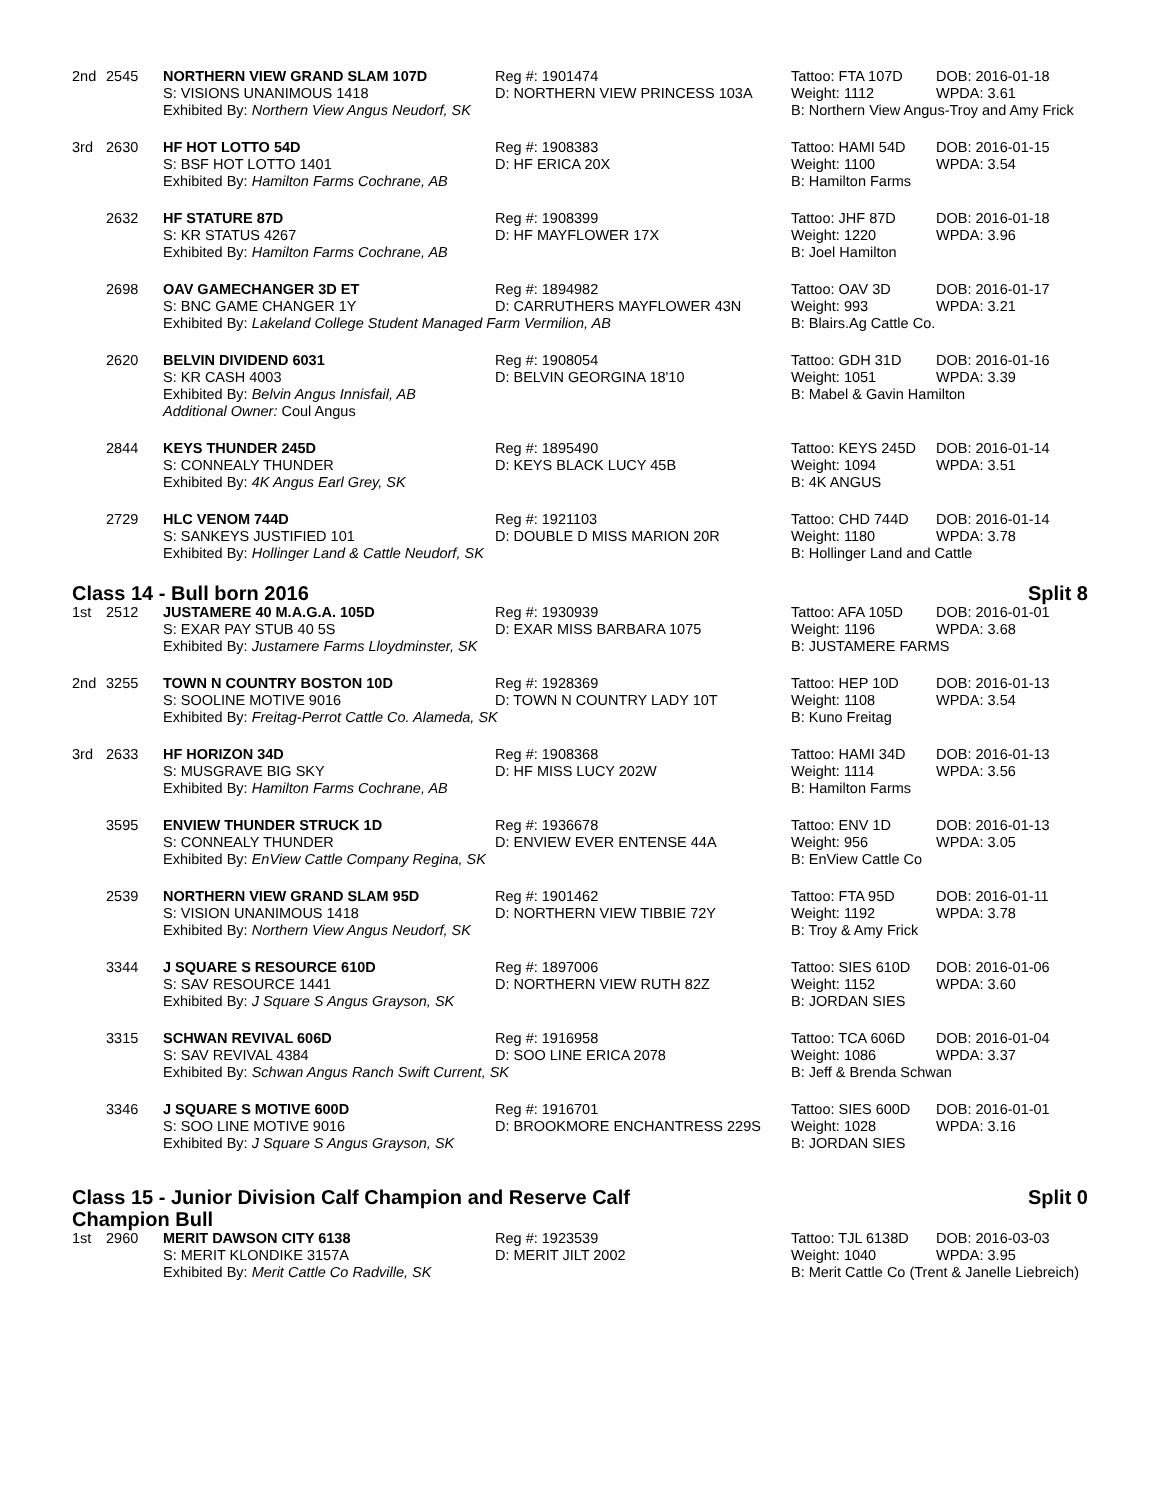| 2nd | 2545 | NORTHERN VIEW GRAND SLAM 107D | Reg #: 1901474 | Tattoo: FTA 107D | DOB: 2016-01-18 |
| | | S: VISIONS UNANIMOUS 1418 | D: NORTHERN VIEW PRINCESS 103A | Weight: 1112 | WPDA: 3.61 |
| | | Exhibited By: Northern View Angus Neudorf, SK | | B: Northern View Angus-Troy and Amy Frick | |
| 3rd | 2630 | HF HOT LOTTO 54D | Reg #: 1908383 | Tattoo: HAMI 54D | DOB: 2016-01-15 |
| | | S: BSF HOT LOTTO 1401 | D: HF ERICA 20X | Weight: 1100 | WPDA: 3.54 |
| | | Exhibited By: Hamilton Farms Cochrane, AB | | B: Hamilton Farms | |
| | 2632 | HF STATURE 87D | Reg #: 1908399 | Tattoo: JHF 87D | DOB: 2016-01-18 |
| | | S: KR STATUS 4267 | D: HF MAYFLOWER 17X | Weight: 1220 | WPDA: 3.96 |
| | | Exhibited By: Hamilton Farms Cochrane, AB | | B: Joel Hamilton | |
| | 2698 | OAV GAMECHANGER 3D ET | Reg #: 1894982 | Tattoo: OAV 3D | DOB: 2016-01-17 |
| | | S: BNC GAME CHANGER 1Y | D: CARRUTHERS MAYFLOWER 43N | Weight: 993 | WPDA: 3.21 |
| | | Exhibited By: Lakeland College Student Managed Farm Vermilion, AB | | B: Blairs.Ag Cattle Co. | |
| | 2620 | BELVIN DIVIDEND 6031 | Reg #: 1908054 | Tattoo: GDH 31D | DOB: 2016-01-16 |
| | | S: KR CASH 4003 | D: BELVIN GEORGINA 18'10 | Weight: 1051 | WPDA: 3.39 |
| | | Exhibited By: Belvin Angus Innisfail, AB | | B: Mabel & Gavin Hamilton | |
| | | Additional Owner: Coul Angus | | | |
| | 2844 | KEYS THUNDER 245D | Reg #: 1895490 | Tattoo: KEYS 245D | DOB: 2016-01-14 |
| | | S: CONNEALY THUNDER | D: KEYS BLACK LUCY 45B | Weight: 1094 | WPDA: 3.51 |
| | | Exhibited By: 4K Angus Earl Grey, SK | | B: 4K ANGUS | |
| | 2729 | HLC VENOM 744D | Reg #: 1921103 | Tattoo: CHD 744D | DOB: 2016-01-14 |
| | | S: SANKEYS JUSTIFIED 101 | D: DOUBLE D MISS MARION 20R | Weight: 1180 | WPDA: 3.78 |
| | | Exhibited By: Hollinger Land & Cattle Neudorf, SK | | B: Hollinger Land and Cattle | |
Class 14 - Bull born 2016 Split 8
| 1st | 2512 | JUSTAMERE 40 M.A.G.A. 105D | Reg #: 1930939 | Tattoo: AFA 105D | DOB: 2016-01-01 |
| | | S: EXAR PAY STUB 40 5S | D: EXAR MISS BARBARA 1075 | Weight: 1196 | WPDA: 3.68 |
| | | Exhibited By: Justamere Farms Lloydminster, SK | | B: JUSTAMERE FARMS | |
| 2nd | 3255 | TOWN N COUNTRY BOSTON 10D | Reg #: 1928369 | Tattoo: HEP 10D | DOB: 2016-01-13 |
| | | S: SOOLINE MOTIVE 9016 | D: TOWN N COUNTRY LADY 10T | Weight: 1108 | WPDA: 3.54 |
| | | Exhibited By: Freitag-Perrot Cattle Co. Alameda, SK | | B: Kuno Freitag | |
| 3rd | 2633 | HF HORIZON 34D | Reg #: 1908368 | Tattoo: HAMI 34D | DOB: 2016-01-13 |
| | | S: MUSGRAVE BIG SKY | D: HF MISS LUCY 202W | Weight: 1114 | WPDA: 3.56 |
| | | Exhibited By: Hamilton Farms Cochrane, AB | | B: Hamilton Farms | |
| | 3595 | ENVIEW THUNDER STRUCK 1D | Reg #: 1936678 | Tattoo: ENV 1D | DOB: 2016-01-13 |
| | | S: CONNEALY THUNDER | D: ENVIEW EVER ENTENSE 44A | Weight: 956 | WPDA: 3.05 |
| | | Exhibited By: EnView Cattle Company Regina, SK | | B: EnView Cattle Co | |
| | 2539 | NORTHERN VIEW GRAND SLAM 95D | Reg #: 1901462 | Tattoo: FTA 95D | DOB: 2016-01-11 |
| | | S: VISION UNANIMOUS 1418 | D: NORTHERN VIEW TIBBIE 72Y | Weight: 1192 | WPDA: 3.78 |
| | | Exhibited By: Northern View Angus Neudorf, SK | | B: Troy & Amy Frick | |
| | 3344 | J SQUARE S RESOURCE 610D | Reg #: 1897006 | Tattoo: SIES 610D | DOB: 2016-01-06 |
| | | S: SAV RESOURCE 1441 | D: NORTHERN VIEW RUTH 82Z | Weight: 1152 | WPDA: 3.60 |
| | | Exhibited By: J Square S Angus Grayson, SK | | B: JORDAN SIES | |
| | 3315 | SCHWAN REVIVAL 606D | Reg #: 1916958 | Tattoo: TCA 606D | DOB: 2016-01-04 |
| | | S: SAV REVIVAL 4384 | D: SOO LINE ERICA 2078 | Weight: 1086 | WPDA: 3.37 |
| | | Exhibited By: Schwan Angus Ranch Swift Current, SK | | B: Jeff & Brenda Schwan | |
| | 3346 | J SQUARE S MOTIVE 600D | Reg #: 1916701 | Tattoo: SIES 600D | DOB: 2016-01-01 |
| | | S: SOO LINE MOTIVE 9016 | D: BROOKMORE ENCHANTRESS 229S | Weight: 1028 | WPDA: 3.16 |
| | | Exhibited By: J Square S Angus Grayson, SK | | B: JORDAN SIES | |
Class 15 - Junior Division Calf Champion and Reserve Calf
Champion Bull Split 0
| 1st | 2960 | MERIT DAWSON CITY 6138 | Reg #: 1923539 | Tattoo: TJL 6138D | DOB: 2016-03-03 |
| | | S: MERIT KLONDIKE 3157A | D: MERIT JILT 2002 | Weight: 1040 | WPDA: 3.95 |
| | | Exhibited By: Merit Cattle Co Radville, SK | | B: Merit Cattle Co (Trent & Janelle Liebreich) | |